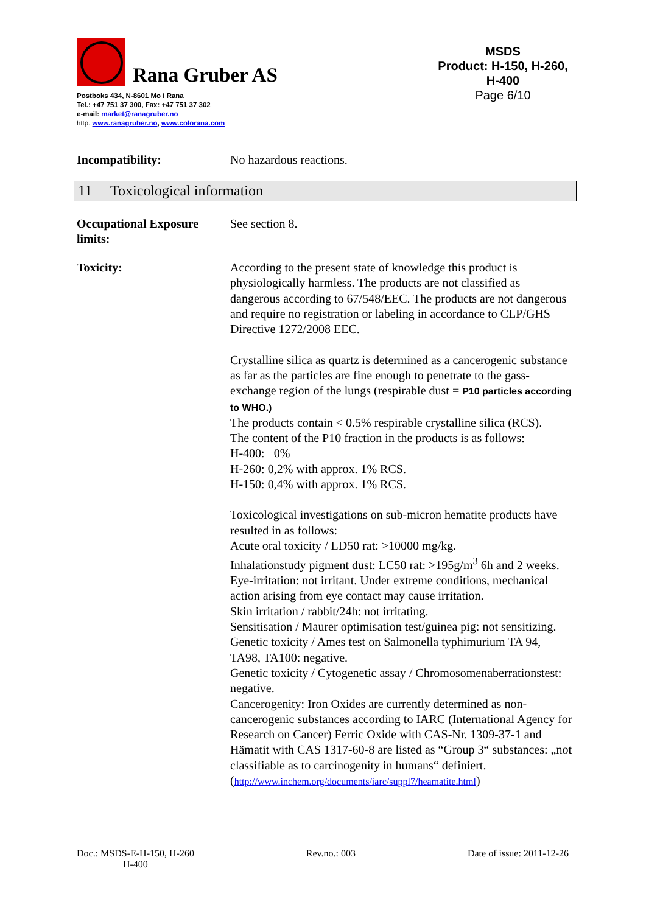Rana Gruber AS
Postboks 434, N-8601 Mo i Rana
Tel.: +47 751 37 300, Fax: +47 751 37 302
e-mail: market@ranagruber.no
http: www.ranagruber.no, www.colorana.com
MSDS
Product: H-150, H-260, H-400
Page 6/10
Incompatibility: No hazardous reactions.
11 Toxicological information
Occupational Exposure limits:
See section 8.
Toxicity: According to the present state of knowledge this product is physiologically harmless. The products are not classified as dangerous according to 67/548/EEC. The products are not dangerous and require no registration or labeling in accordance to CLP/GHS Directive 1272/2008 EEC.
Crystalline silica as quartz is determined as a cancerogenic substance as far as the particles are fine enough to penetrate to the gass-exchange region of the lungs (respirable dust = P10 particles according to WHO.)
The products contain < 0.5% respirable crystalline silica (RCS).
The content of the P10 fraction in the products is as follows:
H-400: 0%
H-260: 0,2% with approx. 1% RCS.
H-150: 0,4% with approx. 1% RCS.
Toxicological investigations on sub-micron hematite products have resulted in as follows:
Acute oral toxicity / LD50 rat: >10000 mg/kg.
Inhalationstudy pigment dust: LC50 rat: >195g/m<sup>3</sup> 6h and 2 weeks.
Eye-irritation: not irritant. Under extreme conditions, mechanical action arising from eye contact may cause irritation.
Skin irritation / rabbit/24h: not irritating.
Sensitisation / Maurer optimisation test/guinea pig: not sensitizing.
Genetic toxicity / Ames test on Salmonella typhimurium TA 94, TA98, TA100: negative.
Genetic toxicity / Cytogenetic assay / Chromosomenaberrationstest: negative.
Cancerogenity: Iron Oxides are currently determined as non-cancerogenic substances according to IARC (International Agency for Research on Cancer) Ferric Oxide with CAS-Nr. 1309-37-1 and Hämatit with CAS 1317-60-8 are listed as “Group 3“ substances: „not classifiable as to carcinogenity in humans“ definiert.
(http://www.inchem.org/documents/iarc/suppl7/heamatite.html)
Doc.: MSDS-E-H-150, H-260
H-400
Rev.no.: 003 Date of issue: 2011-12-26